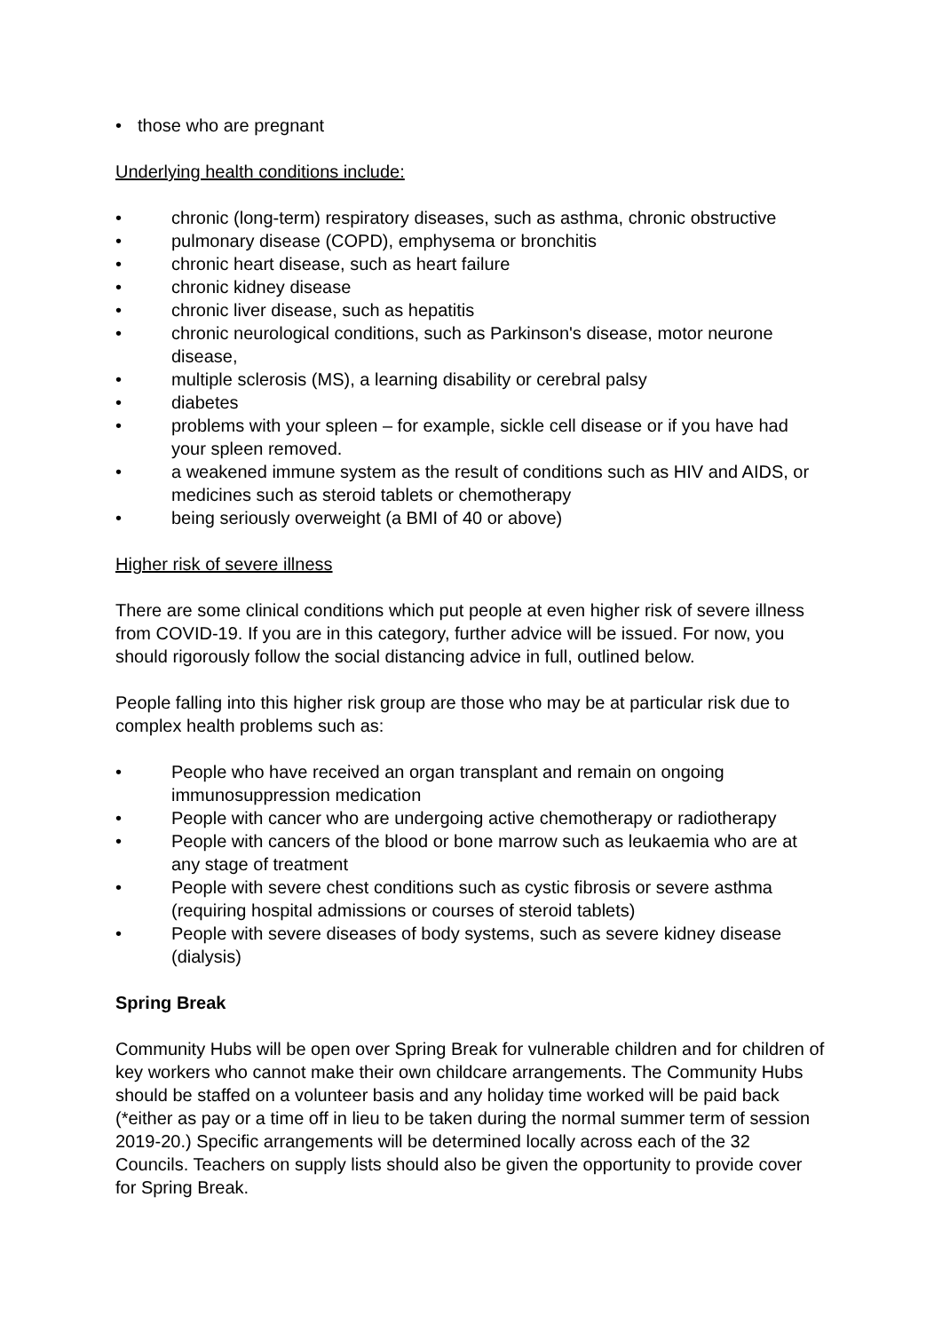• those who are pregnant
Underlying health conditions include:
• chronic (long-term) respiratory diseases, such as asthma, chronic obstructive
• pulmonary disease (COPD), emphysema or bronchitis
• chronic heart disease, such as heart failure
• chronic kidney disease
• chronic liver disease, such as hepatitis
• chronic neurological conditions, such as Parkinson's disease, motor neurone disease,
• multiple sclerosis (MS), a learning disability or cerebral palsy
• diabetes
• problems with your spleen – for example, sickle cell disease or if you have had your spleen removed.
• a weakened immune system as the result of conditions such as HIV and AIDS, or medicines such as steroid tablets or chemotherapy
• being seriously overweight (a BMI of 40 or above)
Higher risk of severe illness
There are some clinical conditions which put people at even higher risk of severe illness from COVID-19. If you are in this category, further advice will be issued. For now, you should rigorously follow the social distancing advice in full, outlined below.
People falling into this higher risk group are those who may be at particular risk due to complex health problems such as:
• People who have received an organ transplant and remain on ongoing immunosuppression medication
• People with cancer who are undergoing active chemotherapy or radiotherapy
• People with cancers of the blood or bone marrow such as leukaemia who are at any stage of treatment
• People with severe chest conditions such as cystic fibrosis or severe asthma (requiring hospital admissions or courses of steroid tablets)
• People with severe diseases of body systems, such as severe kidney disease (dialysis)
Spring Break
Community Hubs will be open over Spring Break for vulnerable children and for children of key workers who cannot make their own childcare arrangements. The Community Hubs should be staffed on a volunteer basis and any holiday time worked will be paid back (*either as pay or a time off in lieu to be taken during the normal summer term of session 2019-20.) Specific arrangements will be determined locally across each of the 32 Councils. Teachers on supply lists should also be given the opportunity to provide cover for Spring Break.